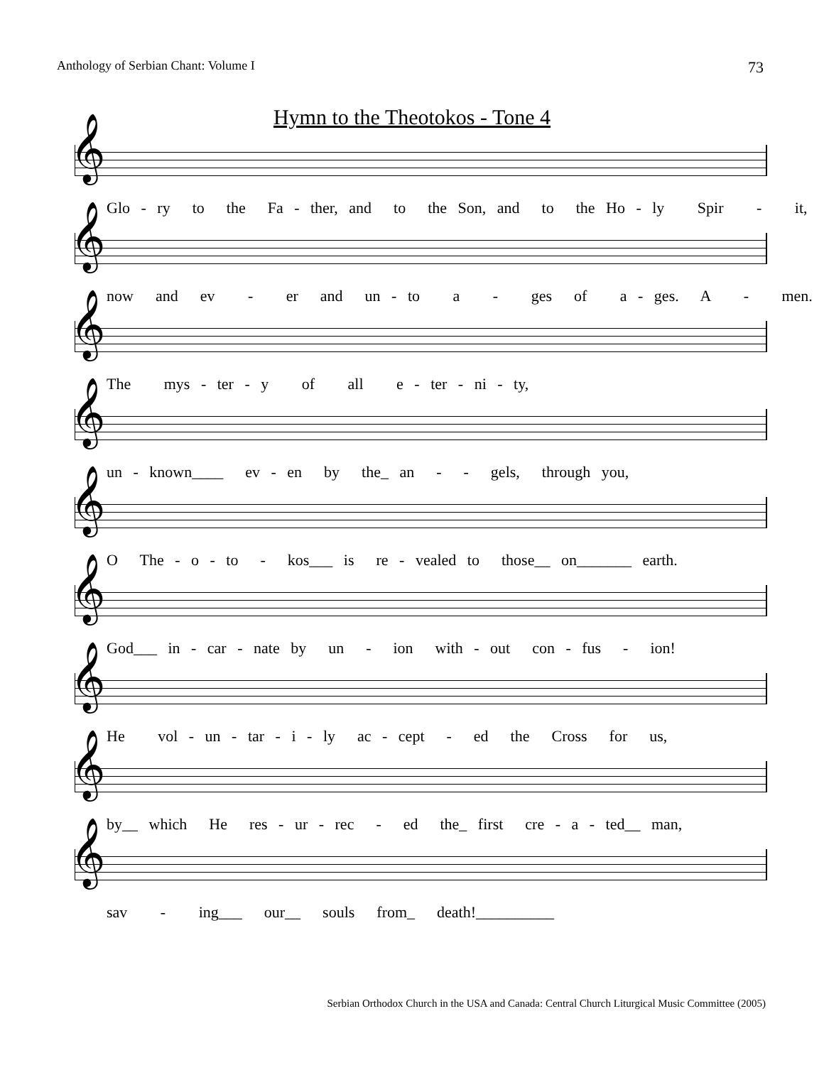Anthology of Serbian Chant: Volume I 73
Hymn to the Theotokos - Tone 4
𝄞
Glo - ry to the Fa - ther, and to the Son, and to the Ho - ly Spir - it,
𝄞
now and ev - er and un - to a - ges of a - ges. A - men.
𝄞
The mys - ter - y of all e - ter - ni - ty,
𝄞
un - known____ ev - en by the_ an - - gels, through you,
𝄞
O The - o - to - kos___ is re - vealed to those__ on_______ earth.
𝄞
God___ in - car - nate by un - ion with - out con - fus - ion!
𝄞
He vol - un - tar - i - ly ac - cept - ed the Cross for us,
𝄞
by__ which He res - ur - rec - ed the_ first cre - a - ted__ man,
𝄞
sav - ing___ our__ souls from_ death!__________
Serbian Orthodox Church in the USA and Canada: Central Church Liturgical Music Committee (2005)